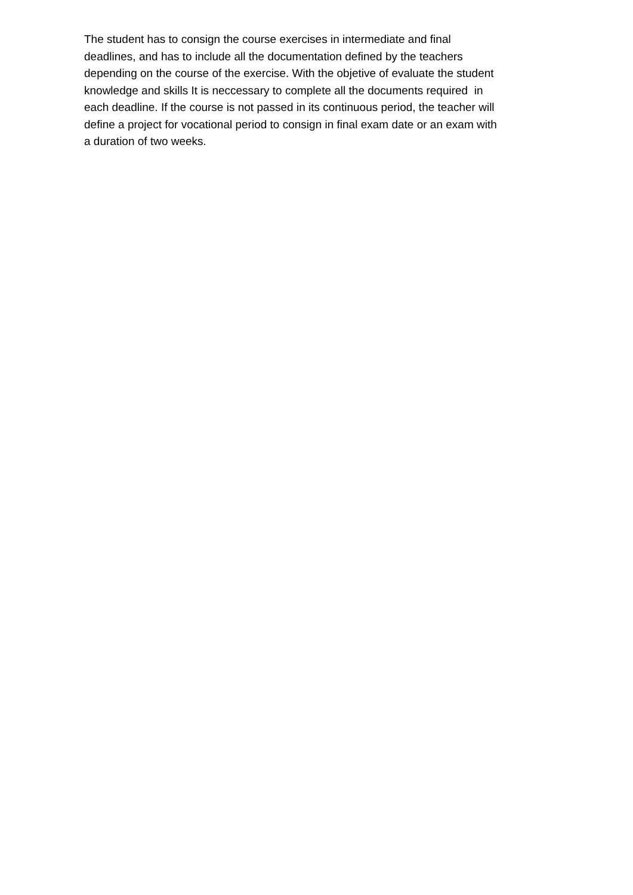The student has to consign the course exercises in intermediate and final
deadlines, and has to include all the documentation defined by the teachers
depending on the course of the exercise. With the objetive of evaluate the student
knowledge and skills It is neccessary to complete all the documents required in
each deadline. If the course is not passed in its continuous period, the teacher will
define a project for vocational period to consign in final exam date or an exam with
a duration of two weeks.